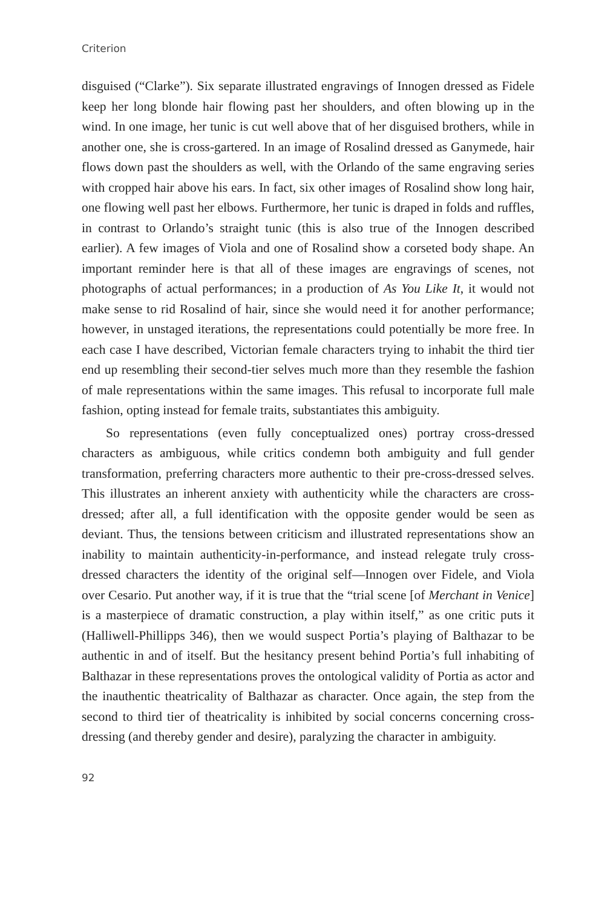Criterion
disguised (“Clarke”). Six separate illustrated engravings of Innogen dressed as Fidele keep her long blonde hair flowing past her shoulders, and often blowing up in the wind. In one image, her tunic is cut well above that of her disguised brothers, while in another one, she is cross-gartered. In an image of Rosalind dressed as Ganymede, hair flows down past the shoulders as well, with the Orlando of the same engraving series with cropped hair above his ears. In fact, six other images of Rosalind show long hair, one flowing well past her elbows. Furthermore, her tunic is draped in folds and ruffles, in contrast to Orlando’s straight tunic (this is also true of the Innogen described earlier). A few images of Viola and one of Rosalind show a corseted body shape. An important reminder here is that all of these images are engravings of scenes, not photographs of actual performances; in a production of As You Like It, it would not make sense to rid Rosalind of hair, since she would need it for another performance; however, in unstaged iterations, the representations could potentially be more free. In each case I have described, Victorian female characters trying to inhabit the third tier end up resembling their second-tier selves much more than they resemble the fashion of male representations within the same images. This refusal to incorporate full male fashion, opting instead for female traits, substantiates this ambiguity.
So representations (even fully conceptualized ones) portray cross-dressed characters as ambiguous, while critics condemn both ambiguity and full gender transformation, preferring characters more authentic to their pre-cross-dressed selves. This illustrates an inherent anxiety with authenticity while the characters are cross-dressed; after all, a full identification with the opposite gender would be seen as deviant. Thus, the tensions between criticism and illustrated representations show an inability to maintain authenticity-in-performance, and instead relegate truly cross-dressed characters the identity of the original self—Innogen over Fidele, and Viola over Cesario. Put another way, if it is true that the “trial scene [of Merchant in Venice] is a masterpiece of dramatic construction, a play within itself,” as one critic puts it (Halliwell-Phillipps 346), then we would suspect Portia’s playing of Balthazar to be authentic in and of itself. But the hesitancy present behind Portia’s full inhabiting of Balthazar in these representations proves the ontological validity of Portia as actor and the inauthentic theatricality of Balthazar as character. Once again, the step from the second to third tier of theatricality is inhibited by social concerns concerning cross-dressing (and thereby gender and desire), paralyzing the character in ambiguity.
92